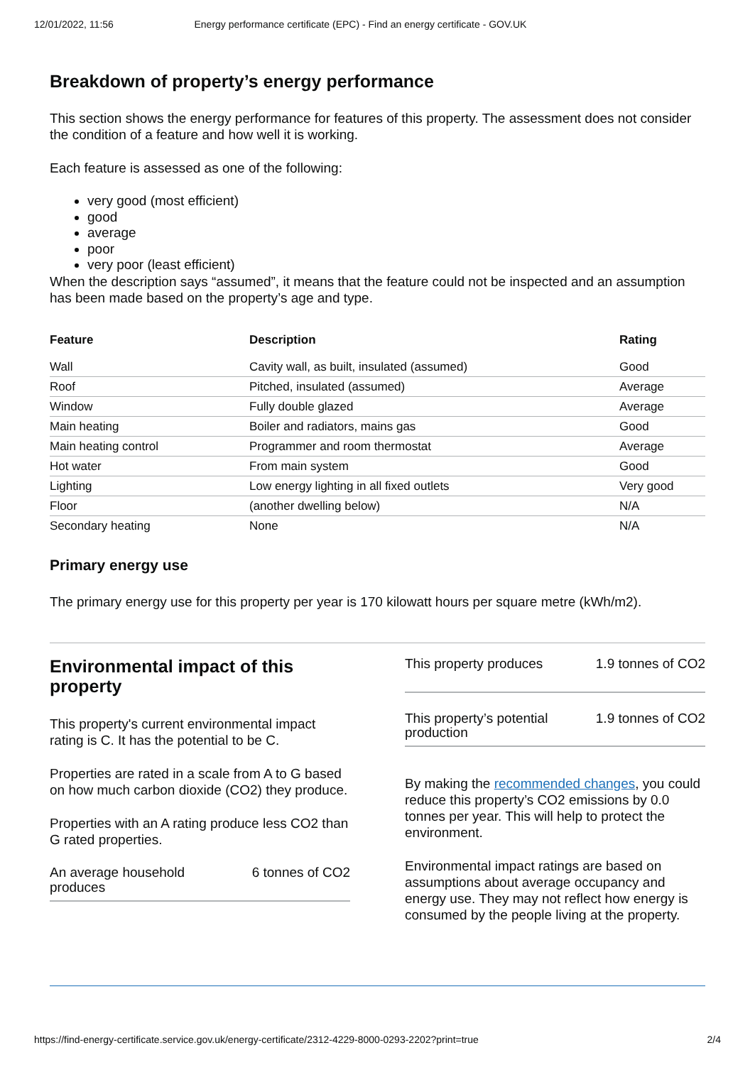12/01/2022, 11:56 Energy performance certificate (EPC) - Find an energy certificate - GOV.UK
Breakdown of property’s energy performance
This section shows the energy performance for features of this property. The assessment does not consider the condition of a feature and how well it is working.
Each feature is assessed as one of the following:
very good (most efficient)
good
average
poor
very poor (least efficient)
When the description says “assumed”, it means that the feature could not be inspected and an assumption has been made based on the property’s age and type.
| Feature | Description | Rating |
| --- | --- | --- |
| Wall | Cavity wall, as built, insulated (assumed) | Good |
| Roof | Pitched, insulated (assumed) | Average |
| Window | Fully double glazed | Average |
| Main heating | Boiler and radiators, mains gas | Good |
| Main heating control | Programmer and room thermostat | Average |
| Hot water | From main system | Good |
| Lighting | Low energy lighting in all fixed outlets | Very good |
| Floor | (another dwelling below) | N/A |
| Secondary heating | None | N/A |
Primary energy use
The primary energy use for this property per year is 170 kilowatt hours per square metre (kWh/m2).
Environmental impact of this property
This property's current environmental impact rating is C. It has the potential to be C.
Properties are rated in a scale from A to G based on how much carbon dioxide (CO2) they produce.
Properties with an A rating produce less CO2 than G rated properties.
An average household
produces 6 tonnes of CO2
This property produces 1.9 tonnes of CO2
This property’s potential
production 1.9 tonnes of CO2
By making the recommended changes, you could reduce this property’s CO2 emissions by 0.0 tonnes per year. This will help to protect the environment.
Environmental impact ratings are based on assumptions about average occupancy and energy use. They may not reflect how energy is consumed by the people living at the property.
https://find-energy-certificate.service.gov.uk/energy-certificate/2312-4229-8000-0293-2202?print=true 2/4